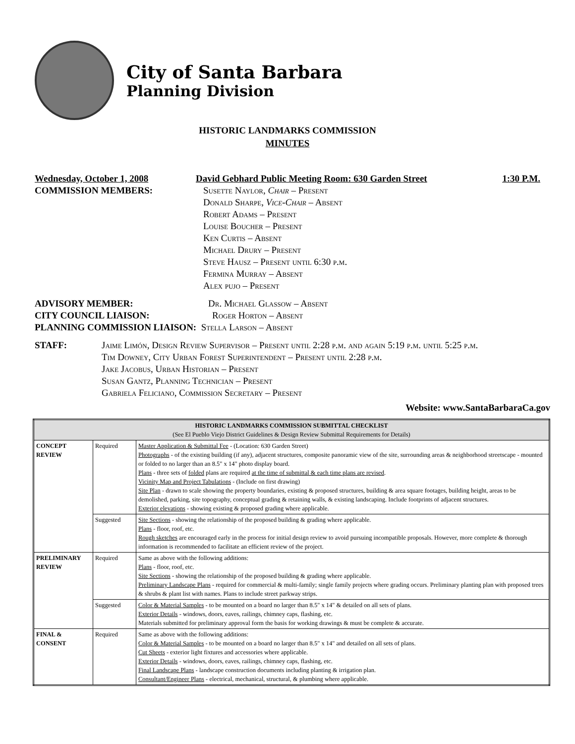City of Santa Barbara
Planning Division
HISTORIC LANDMARKS COMMISSION
MINUTES
Wednesday, October 1, 2008 David Gebhard Public Meeting Room: 630 Garden Street 1:30 P.M.
COMMISSION MEMBERS: Susette Naylor, Chair – Present
Donald Sharpe, Vice-Chair – Absent
Robert Adams – Present
Louise Boucher – Present
Ken Curtis – Absent
Michael Drury – Present
Steve Hausz – Present until 6:30 p.m.
Fermina Murray – Absent
Alex pujo – Present
ADVISORY MEMBER: Dr. Michael Glassow – Absent
CITY COUNCIL LIAISON: Roger Horton – Absent
PLANNING COMMISSION LIAISON: Stella Larson – Absent
STAFF: Jaime Limón, Design Review Supervisor – Present until 2:28 p.m. and again 5:19 p.m. until 5:25 p.m.
Tim Downey, City Urban Forest Superintendent – Present until 2:28 p.m.
Jake Jacobus, Urban Historian – Present
Susan Gantz, Planning Technician – Present
Gabriela Feliciano, Commission Secretary – Present
Website: www.SantaBarbaraCa.gov
| HISTORIC LANDMARKS COMMISSION SUBMITTAL CHECKLIST (See El Pueblo Viejo District Guidelines & Design Review Submittal Requirements for Details) | | |
| --- | --- | --- |
| CONCEPT REVIEW | Required | Master Application & Submittal Fee - (Location: 630 Garden Street) Photographs - of the existing building (if any), adjacent structures, composite panoramic view of the site, surrounding areas & neighborhood streetscape - mounted or folded to no larger than an 8.5" x 14" photo display board. Plans - three sets of folded plans are required at the time of submittal & each time plans are revised . Vicinity Map and Project Tabulations - (Include on first drawing) Site Plan - drawn to scale showing the property boundaries, existing & proposed structures, building & area square footages, building height, areas to be demolished, parking, site topography, conceptual grading & retaining walls, & existing landscaping. Include footprints of adjacent structures. Exterior elevations - showing existing & proposed grading where applicable. |
| | Suggested | Site Sections - showing the relationship of the proposed building & grading where applicable. Plans - floor, roof, etc. Rough sketches are encouraged early in the process for initial design review to avoid pursuing incompatible proposals. However, more complete & thorough information is recommended to facilitate an efficient review of the project. |
| PRELIMINARY REVIEW | Required | Same as above with the following additions: Plans - floor, roof, etc. Site Sections - showing the relationship of the proposed building & grading where applicable. Preliminary Landscape Plans - required for commercial & multi-family; single family projects where grading occurs. Preliminary planting plan with proposed trees & shrubs & plant list with names. Plans to include street parkway strips. |
| | Suggested | Color & Material Samples - to be mounted on a board no larger than 8.5" x 14" & detailed on all sets of plans. Exterior Details - windows, doors, eaves, railings, chimney caps, flashing, etc. Materials submitted for preliminary approval form the basis for working drawings & must be complete & accurate. |
| FINAL & CONSENT | Required | Same as above with the following additions: Color & Material Samples - to be mounted on a board no larger than 8.5" x 14" and detailed on all sets of plans. Cut Sheets - exterior light fixtures and accessories where applicable. Exterior Details - windows, doors, eaves, railings, chimney caps, flashing, etc. Final Landscape Plans - landscape construction documents including planting & irrigation plan. Consultant/Engineer Plans - electrical, mechanical, structural, & plumbing where applicable. |